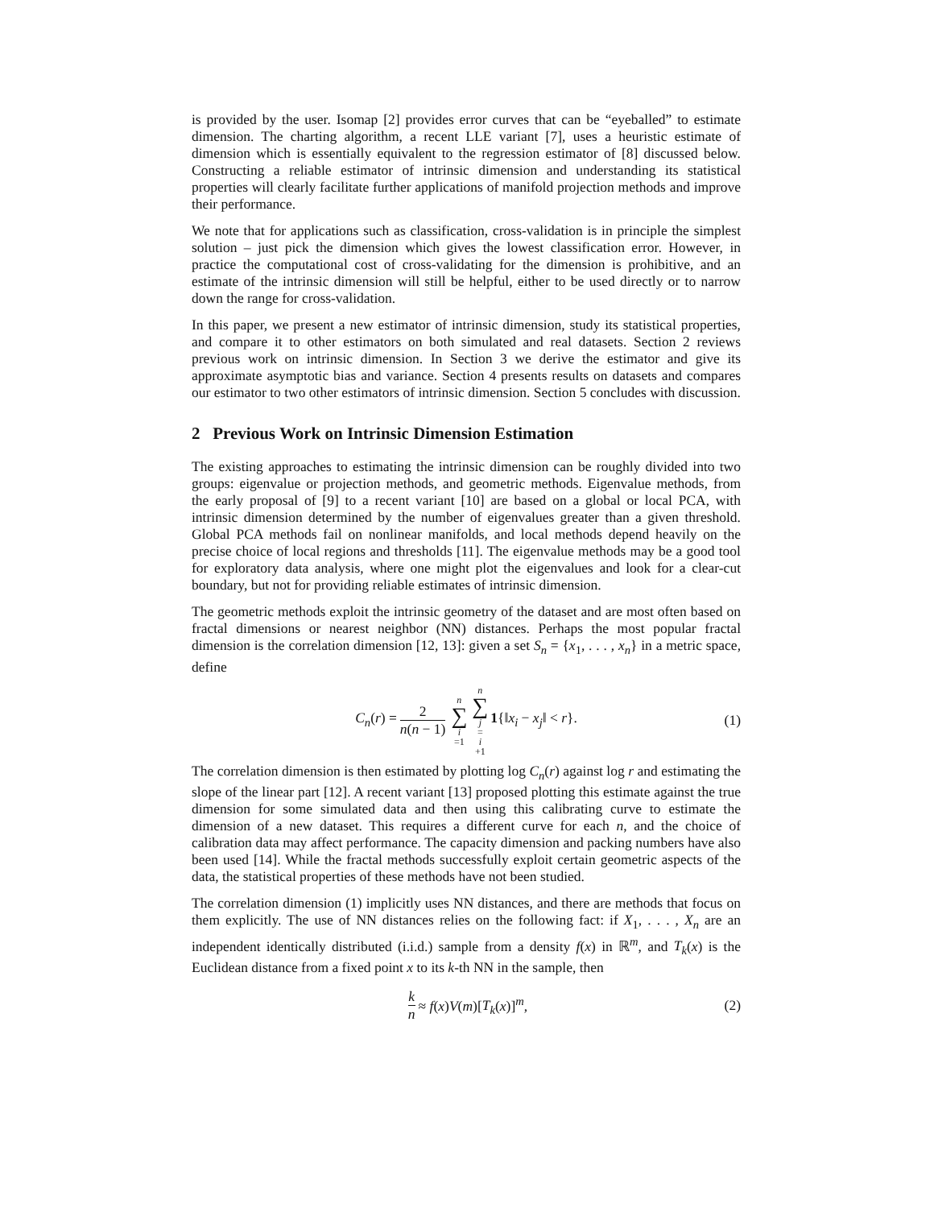is provided by the user. Isomap [2] provides error curves that can be “eyeballed” to estimate dimension. The charting algorithm, a recent LLE variant [7], uses a heuristic estimate of dimension which is essentially equivalent to the regression estimator of [8] discussed below. Constructing a reliable estimator of intrinsic dimension and understanding its statistical properties will clearly facilitate further applications of manifold projection methods and improve their performance.
We note that for applications such as classification, cross-validation is in principle the simplest solution – just pick the dimension which gives the lowest classification error. However, in practice the computational cost of cross-validating for the dimension is prohibitive, and an estimate of the intrinsic dimension will still be helpful, either to be used directly or to narrow down the range for cross-validation.
In this paper, we present a new estimator of intrinsic dimension, study its statistical properties, and compare it to other estimators on both simulated and real datasets. Section 2 reviews previous work on intrinsic dimension. In Section 3 we derive the estimator and give its approximate asymptotic bias and variance. Section 4 presents results on datasets and compares our estimator to two other estimators of intrinsic dimension. Section 5 concludes with discussion.
2 Previous Work on Intrinsic Dimension Estimation
The existing approaches to estimating the intrinsic dimension can be roughly divided into two groups: eigenvalue or projection methods, and geometric methods. Eigenvalue methods, from the early proposal of [9] to a recent variant [10] are based on a global or local PCA, with intrinsic dimension determined by the number of eigenvalues greater than a given threshold. Global PCA methods fail on nonlinear manifolds, and local methods depend heavily on the precise choice of local regions and thresholds [11]. The eigenvalue methods may be a good tool for exploratory data analysis, where one might plot the eigenvalues and look for a clear-cut boundary, but not for providing reliable estimates of intrinsic dimension.
The geometric methods exploit the intrinsic geometry of the dataset and are most often based on fractal dimensions or nearest neighbor (NN) distances. Perhaps the most popular fractal dimension is the correlation dimension [12, 13]: given a set S<sub>n</sub> = {x<sub>1</sub>, . . . , x<sub>n</sub>} in a metric space, define
C<sub>n</sub>(r) = 2 n(n − 1) n ∑ i =1 n ∑ j = i +1 1{‖x<sub>i</sub> − x<sub>j</sub>‖ < r}. (1)
The correlation dimension is then estimated by plotting log C<sub>n</sub>(r) against log r and estimating the slope of the linear part [12]. A recent variant [13] proposed plotting this estimate against the true dimension for some simulated data and then using this calibrating curve to estimate the dimension of a new dataset. This requires a different curve for each n, and the choice of calibration data may affect performance. The capacity dimension and packing numbers have also been used [14]. While the fractal methods successfully exploit certain geometric aspects of the data, the statistical properties of these methods have not been studied.
The correlation dimension (1) implicitly uses NN distances, and there are methods that focus on them explicitly. The use of NN distances relies on the following fact: if X<sub>1</sub>, . . . , X<sub>n</sub> are an independent identically distributed (i.i.d.) sample from a density f(x) in ℝ<sup>m</sup>, and T<sub>k</sub>(x) is the Euclidean distance from a fixed point x to its k-th NN in the sample, then
k n ≈ f(x)V(m)[T<sub>k</sub>(x)]<sup>m</sup>, (2)